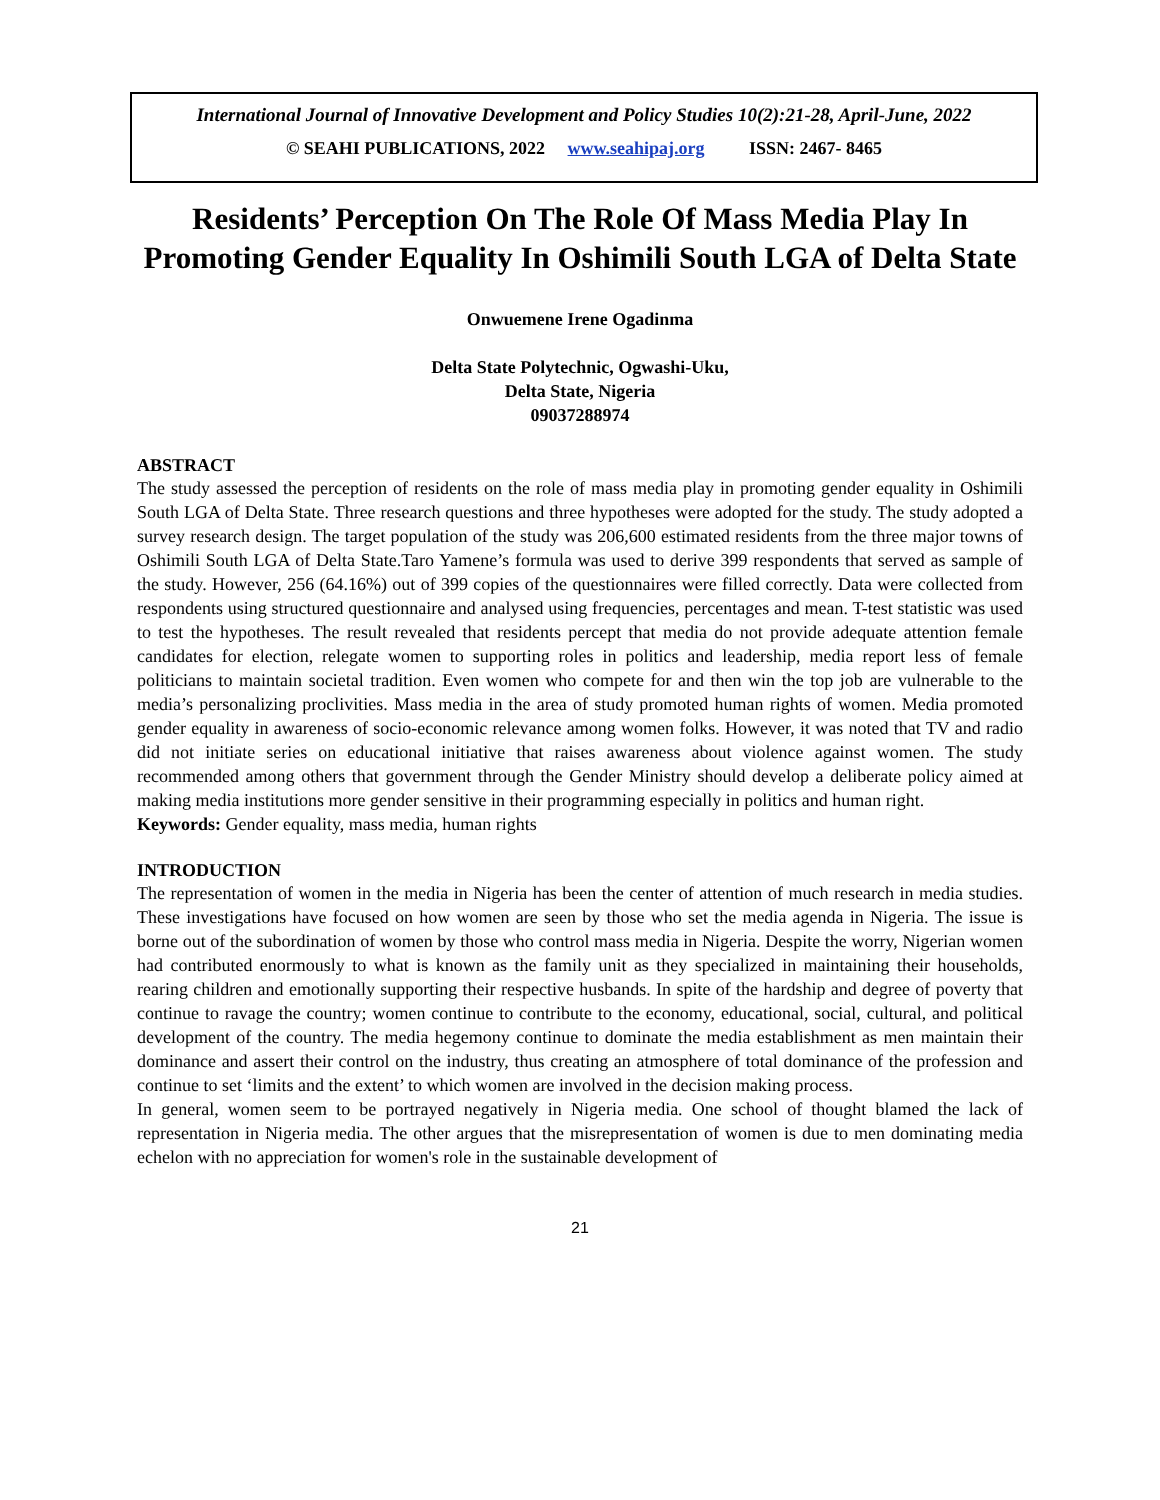International Journal of Innovative Development and Policy Studies 10(2):21-28, April-June, 2022
© SEAHI PUBLICATIONS, 2022 www.seahipaj.org ISSN: 2467- 8465
Residents’ Perception On The Role Of Mass Media Play In Promoting Gender Equality In Oshimili South LGA of Delta State
Onwuemene Irene Ogadinma
Delta State Polytechnic, Ogwashi-Uku,
Delta State, Nigeria
09037288974
ABSTRACT
The study assessed the perception of residents on the role of mass media play in promoting gender equality in Oshimili South LGA of Delta State. Three research questions and three hypotheses were adopted for the study. The study adopted a survey research design. The target population of the study was 206,600 estimated residents from the three major towns of Oshimili South LGA of Delta State.Taro Yamene’s formula was used to derive 399 respondents that served as sample of the study. However, 256 (64.16%) out of 399 copies of the questionnaires were filled correctly. Data were collected from respondents using structured questionnaire and analysed using frequencies, percentages and mean. T-test statistic was used to test the hypotheses. The result revealed that residents percept that media do not provide adequate attention female candidates for election, relegate women to supporting roles in politics and leadership, media report less of female politicians to maintain societal tradition. Even women who compete for and then win the top job are vulnerable to the media’s personalizing proclivities. Mass media in the area of study promoted human rights of women. Media promoted gender equality in awareness of socio-economic relevance among women folks. However, it was noted that TV and radio did not initiate series on educational initiative that raises awareness about violence against women. The study recommended among others that government through the Gender Ministry should develop a deliberate policy aimed at making media institutions more gender sensitive in their programming especially in politics and human right.
Keywords: Gender equality, mass media, human rights
INTRODUCTION
The representation of women in the media in Nigeria has been the center of attention of much research in media studies. These investigations have focused on how women are seen by those who set the media agenda in Nigeria. The issue is borne out of the subordination of women by those who control mass media in Nigeria. Despite the worry, Nigerian women had contributed enormously to what is known as the family unit as they specialized in maintaining their households, rearing children and emotionally supporting their respective husbands. In spite of the hardship and degree of poverty that continue to ravage the country; women continue to contribute to the economy, educational, social, cultural, and political development of the country. The media hegemony continue to dominate the media establishment as men maintain their dominance and assert their control on the industry, thus creating an atmosphere of total dominance of the profession and continue to set ‘limits and the extent’ to which women are involved in the decision making process.
In general, women seem to be portrayed negatively in Nigeria media. One school of thought blamed the lack of representation in Nigeria media. The other argues that the misrepresentation of women is due to men dominating media echelon with no appreciation for women's role in the sustainable development of
21